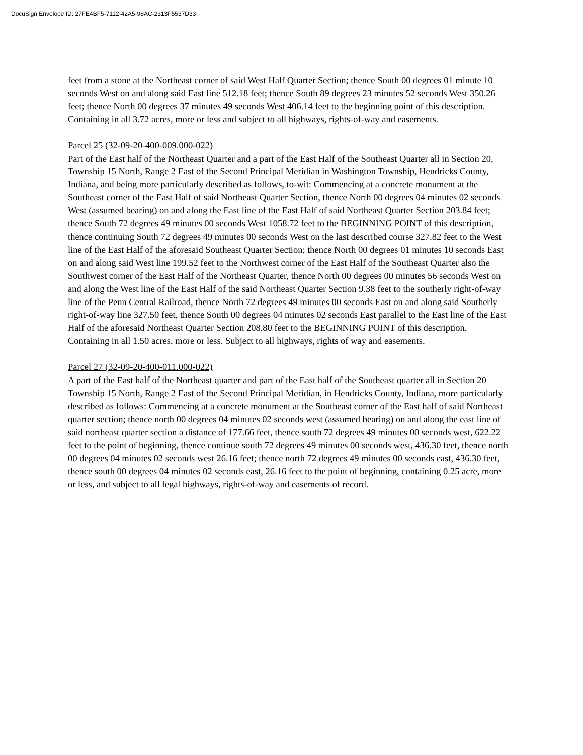DocuSign Envelope ID: 27FE4BF5-7112-42A5-98AC-2313F5537D33
feet from a stone at the Northeast corner of said West Half Quarter Section; thence South 00 degrees 01 minute 10 seconds West on and along said East line 512.18 feet; thence South 89 degrees 23 minutes 52 seconds West 350.26 feet; thence North 00 degrees 37 minutes 49 seconds West 406.14 feet to the beginning point of this description. Containing in all 3.72 acres, more or less and subject to all highways, rights-of-way and easements.
Parcel 25 (32-09-20-400-009.000-022)
Part of the East half of the Northeast Quarter and a part of the East Half of the Southeast Quarter all in Section 20, Township 15 North, Range 2 East of the Second Principal Meridian in Washington Township, Hendricks County, Indiana, and being more particularly described as follows, to-wit: Commencing at a concrete monument at the Southeast corner of the East Half of said Northeast Quarter Section, thence North 00 degrees 04 minutes 02 seconds West (assumed bearing) on and along the East line of the East Half of said Northeast Quarter Section 203.84 feet; thence South 72 degrees 49 minutes 00 seconds West 1058.72 feet to the BEGINNING POINT of this description, thence continuing South 72 degrees 49 minutes 00 seconds West on the last described course 327.82 feet to the West line of the East Half of the aforesaid Southeast Quarter Section; thence North 00 degrees 01 minutes 10 seconds East on and along said West line 199.52 feet to the Northwest corner of the East Half of the Southeast Quarter also the Southwest corner of the East Half of the Northeast Quarter, thence North 00 degrees 00 minutes 56 seconds West on and along the West line of the East Half of the said Northeast Quarter Section 9.38 feet to the southerly right-of-way line of the Penn Central Railroad, thence North 72 degrees 49 minutes 00 seconds East on and along said Southerly right-of-way line 327.50 feet, thence South 00 degrees 04 minutes 02 seconds East parallel to the East line of the East Half of the aforesaid Northeast Quarter Section 208.80 feet to the BEGINNING POINT of this description. Containing in all 1.50 acres, more or less. Subject to all highways, rights of way and easements.
Parcel 27 (32-09-20-400-011.000-022)
A part of the East half of the Northeast quarter and part of the East half of the Southeast quarter all in Section 20 Township 15 North, Range 2 East of the Second Principal Meridian, in Hendricks County, Indiana, more particularly described as follows: Commencing at a concrete monument at the Southeast corner of the East half of said Northeast quarter section; thence north 00 degrees 04 minutes 02 seconds west (assumed bearing) on and along the east line of said northeast quarter section a distance of 177.66 feet, thence south 72 degrees 49 minutes 00 seconds west, 622.22 feet to the point of beginning, thence continue south 72 degrees 49 minutes 00 seconds west, 436.30 feet, thence north 00 degrees 04 minutes 02 seconds west 26.16 feet; thence north 72 degrees 49 minutes 00 seconds east, 436.30 feet, thence south 00 degrees 04 minutes 02 seconds east, 26.16 feet to the point of beginning, containing 0.25 acre, more or less, and subject to all legal highways, rights-of-way and easements of record.